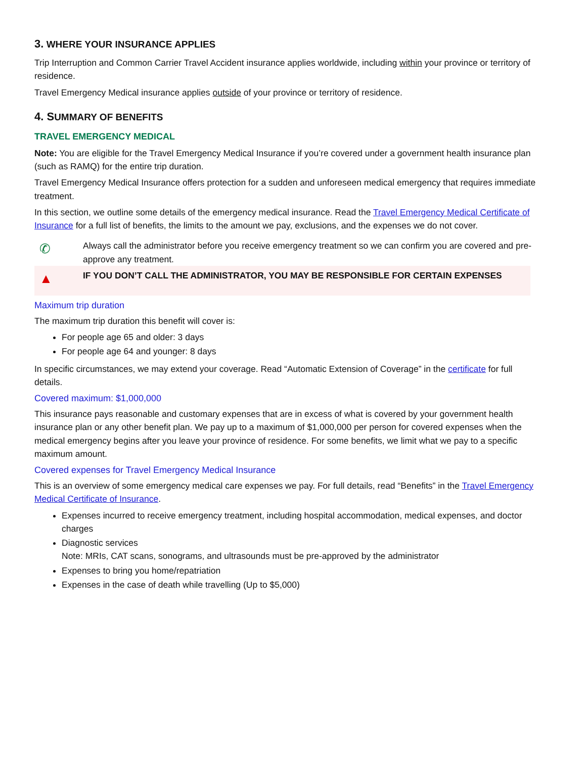3. WHERE YOUR INSURANCE APPLIES
Trip Interruption and Common Carrier Travel Accident insurance applies worldwide, including within your province or territory of residence.
Travel Emergency Medical insurance applies outside of your province or territory of residence.
4. SUMMARY OF BENEFITS
TRAVEL EMERGENCY MEDICAL
Note: You are eligible for the Travel Emergency Medical Insurance if you’re covered under a government health insurance plan (such as RAMQ) for the entire trip duration.
Travel Emergency Medical Insurance offers protection for a sudden and unforeseen medical emergency that requires immediate treatment.
In this section, we outline some details of the emergency medical insurance. Read the Travel Emergency Medical Certificate of Insurance for a full list of benefits, the limits to the amount we pay, exclusions, and the expenses we do not cover.
✆
Always call the administrator before you receive emergency treatment so we can confirm you are covered and pre-approve any treatment.
▲
IF YOU DON’T CALL THE ADMINISTRATOR, YOU MAY BE RESPONSIBLE FOR CERTAIN EXPENSES
Maximum trip duration
The maximum trip duration this benefit will cover is:
For people age 65 and older: 3 days
For people age 64 and younger: 8 days
In specific circumstances, we may extend your coverage. Read “Automatic Extension of Coverage” in the certificate for full details.
Covered maximum: $1,000,000
This insurance pays reasonable and customary expenses that are in excess of what is covered by your government health insurance plan or any other benefit plan. We pay up to a maximum of $1,000,000 per person for covered expenses when the medical emergency begins after you leave your province of residence. For some benefits, we limit what we pay to a specific maximum amount.
Covered expenses for Travel Emergency Medical Insurance
This is an overview of some emergency medical care expenses we pay. For full details, read “Benefits” in the Travel Emergency Medical Certificate of Insurance.
Expenses incurred to receive emergency treatment, including hospital accommodation, medical expenses, and doctor charges
Diagnostic services
Note: MRIs, CAT scans, sonograms, and ultrasounds must be pre-approved by the administrator
Expenses to bring you home/repatriation
Expenses in the case of death while travelling (Up to $5,000)